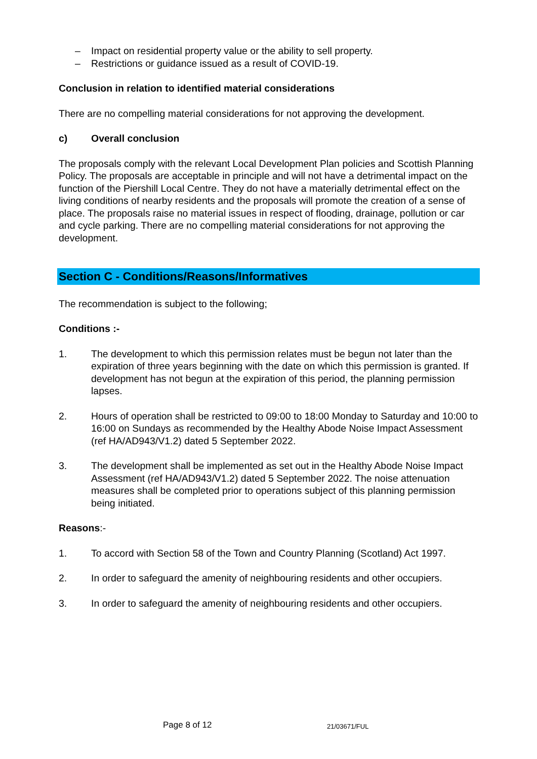– Impact on residential property value or the ability to sell property.
– Restrictions or guidance issued as a result of COVID-19.
Conclusion in relation to identified material considerations
There are no compelling material considerations for not approving the development.
c) Overall conclusion
The proposals comply with the relevant Local Development Plan policies and Scottish Planning Policy. The proposals are acceptable in principle and will not have a detrimental impact on the function of the Piershill Local Centre. They do not have a materially detrimental effect on the living conditions of nearby residents and the proposals will promote the creation of a sense of place. The proposals raise no material issues in respect of flooding, drainage, pollution or car and cycle parking. There are no compelling material considerations for not approving the development.
Section C - Conditions/Reasons/Informatives
The recommendation is subject to the following;
Conditions :-
1. The development to which this permission relates must be begun not later than the expiration of three years beginning with the date on which this permission is granted. If development has not begun at the expiration of this period, the planning permission lapses.
2. Hours of operation shall be restricted to 09:00 to 18:00 Monday to Saturday and 10:00 to 16:00 on Sundays as recommended by the Healthy Abode Noise Impact Assessment (ref HA/AD943/V1.2) dated 5 September 2022.
3. The development shall be implemented as set out in the Healthy Abode Noise Impact Assessment (ref HA/AD943/V1.2) dated 5 September 2022. The noise attenuation measures shall be completed prior to operations subject of this planning permission being initiated.
Reasons:-
1. To accord with Section 58 of the Town and Country Planning (Scotland) Act 1997.
2. In order to safeguard the amenity of neighbouring residents and other occupiers.
3. In order to safeguard the amenity of neighbouring residents and other occupiers.
Page 8 of 12 21/03671/FUL